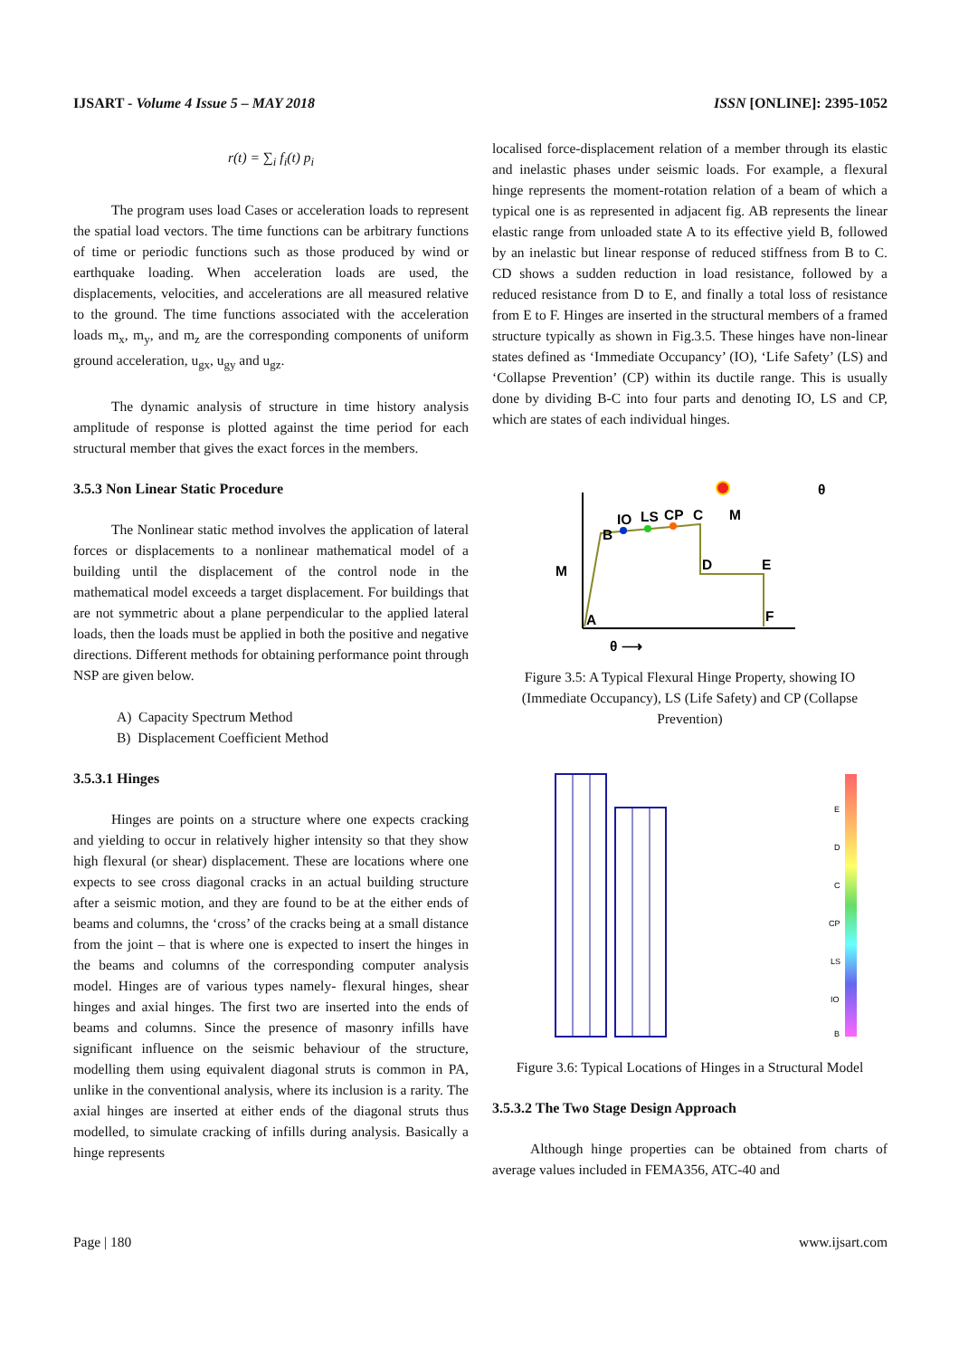IJSART - Volume 4 Issue 5 – MAY 2018 ISSN [ONLINE]: 2395-1052
r(t) = ∑<sub>i</sub> f<sub>i</sub>(t) p<sub>i</sub>
The program uses load Cases or acceleration loads to represent the spatial load vectors. The time functions can be arbitrary functions of time or periodic functions such as those produced by wind or earthquake loading. When acceleration loads are used, the displacements, velocities, and accelerations are all measured relative to the ground. The time functions associated with the acceleration loads m<sub>x</sub>, m<sub>y</sub>, and m<sub>z</sub> are the corresponding components of uniform ground acceleration, u<sub>gx</sub>, u<sub>gy</sub> and u<sub>gz</sub>.
The dynamic analysis of structure in time history analysis amplitude of response is plotted against the time period for each structural member that gives the exact forces in the members.
3.5.3 Non Linear Static Procedure
The Nonlinear static method involves the application of lateral forces or displacements to a nonlinear mathematical model of a building until the displacement of the control node in the mathematical model exceeds a target displacement. For buildings that are not symmetric about a plane perpendicular to the applied lateral loads, then the loads must be applied in both the positive and negative directions. Different methods for obtaining performance point through NSP are given below.
A) Capacity Spectrum Method
B) Displacement Coefficient Method
3.5.3.1 Hinges
Hinges are points on a structure where one expects cracking and yielding to occur in relatively higher intensity so that they show high flexural (or shear) displacement. These are locations where one expects to see cross diagonal cracks in an actual building structure after a seismic motion, and they are found to be at the either ends of beams and columns, the ‘cross’ of the cracks being at a small distance from the joint – that is where one is expected to insert the hinges in the beams and columns of the corresponding computer analysis model. Hinges are of various types namely- flexural hinges, shear hinges and axial hinges. The first two are inserted into the ends of beams and columns. Since the presence of masonry infills have significant influence on the seismic behaviour of the structure, modelling them using equivalent diagonal struts is common in PA, unlike in the conventional analysis, where its inclusion is a rarity. The axial hinges are inserted at either ends of the diagonal struts thus modelled, to simulate cracking of infills during analysis. Basically a hinge represents
localised force-displacement relation of a member through its elastic and inelastic phases under seismic loads. For example, a flexural hinge represents the moment-rotation relation of a beam of which a typical one is as represented in adjacent fig. AB represents the linear elastic range from unloaded state A to its effective yield B, followed by an inelastic but linear response of reduced stiffness from B to C. CD shows a sudden reduction in load resistance, followed by a reduced resistance from D to E, and finally a total loss of resistance from E to F. Hinges are inserted in the structural members of a framed structure typically as shown in Fig.3.5. These hinges have non-linear states defined as ‘Immediate Occupancy’ (IO), ‘Life Safety’ (LS) and ‘Collapse Prevention’ (CP) within its ductile range. This is usually done by dividing B-C into four parts and denoting IO, LS and CP, which are states of each individual hinges.
B
IO
LS
CP
C
M
M
D
E
F
A
θ
θ ⟶
Figure 3.5: A Typical Flexural Hinge Property, showing IO (Immediate Occupancy), LS (Life Safety) and CP (Collapse Prevention)
E
D
C
CP
LS
IO
B
Figure 3.6: Typical Locations of Hinges in a Structural Model
3.5.3.2 The Two Stage Design Approach
Although hinge properties can be obtained from charts of average values included in FEMA356, ATC-40 and
Page | 180 www.ijsart.com